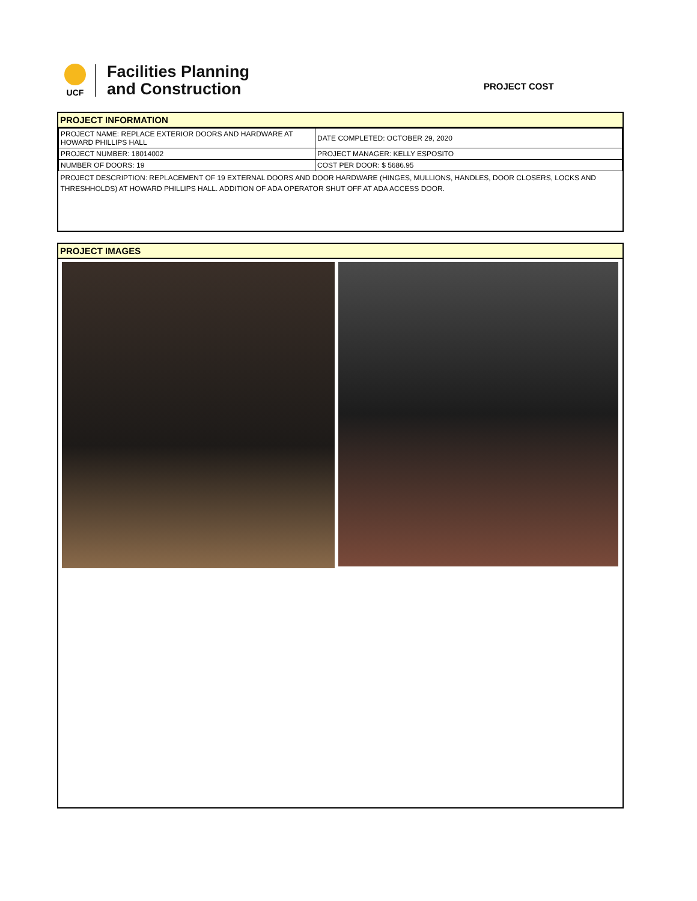UCF
Facilities Planning
and Construction
PROJECT COST
PROJECT INFORMATION
| PROJECT NAME: REPLACE EXTERIOR DOORS AND HARDWARE AT HOWARD PHILLIPS HALL | DATE COMPLETED: OCTOBER 29, 2020 |
| PROJECT NUMBER: 18014002 | PROJECT MANAGER: KELLY ESPOSITO |
| NUMBER OF DOORS: 19 | COST PER DOOR: $ 5686.95 |
| PROJECT DESCRIPTION: REPLACEMENT OF 19 EXTERNAL DOORS AND DOOR HARDWARE (HINGES, MULLIONS, HANDLES, DOOR CLOSERS, LOCKS AND THRESHHOLDS) AT HOWARD PHILLIPS HALL. ADDITION OF ADA OPERATOR SHUT OFF AT ADA ACCESS DOOR. | |
PROJECT IMAGES